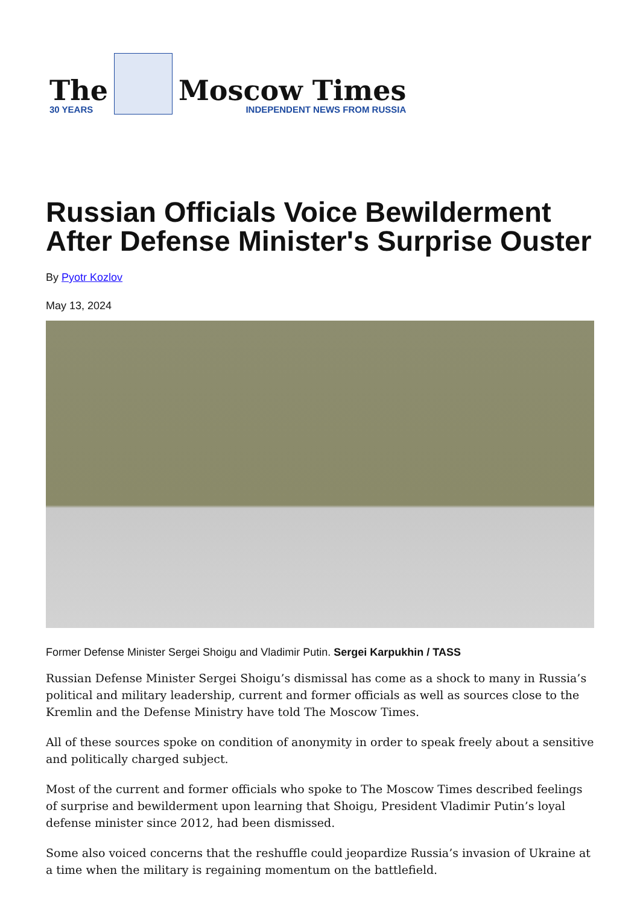The
30 YEARS
Moscow Times
INDEPENDENT NEWS FROM RUSSIA
Russian Officials Voice Bewilderment After Defense Minister's Surprise Ouster
By Pyotr Kozlov
May 13, 2024
Former Defense Minister Sergei Shoigu and Vladimir Putin. Sergei Karpukhin / TASS
Russian Defense Minister Sergei Shoigu’s dismissal has come as a shock to many in Russia’s political and military leadership, current and former officials as well as sources close to the Kremlin and the Defense Ministry have told The Moscow Times.
All of these sources spoke on condition of anonymity in order to speak freely about a sensitive and politically charged subject.
Most of the current and former officials who spoke to The Moscow Times described feelings of surprise and bewilderment upon learning that Shoigu, President Vladimir Putin’s loyal defense minister since 2012, had been dismissed.
Some also voiced concerns that the reshuffle could jeopardize Russia’s invasion of Ukraine at a time when the military is regaining momentum on the battlefield.